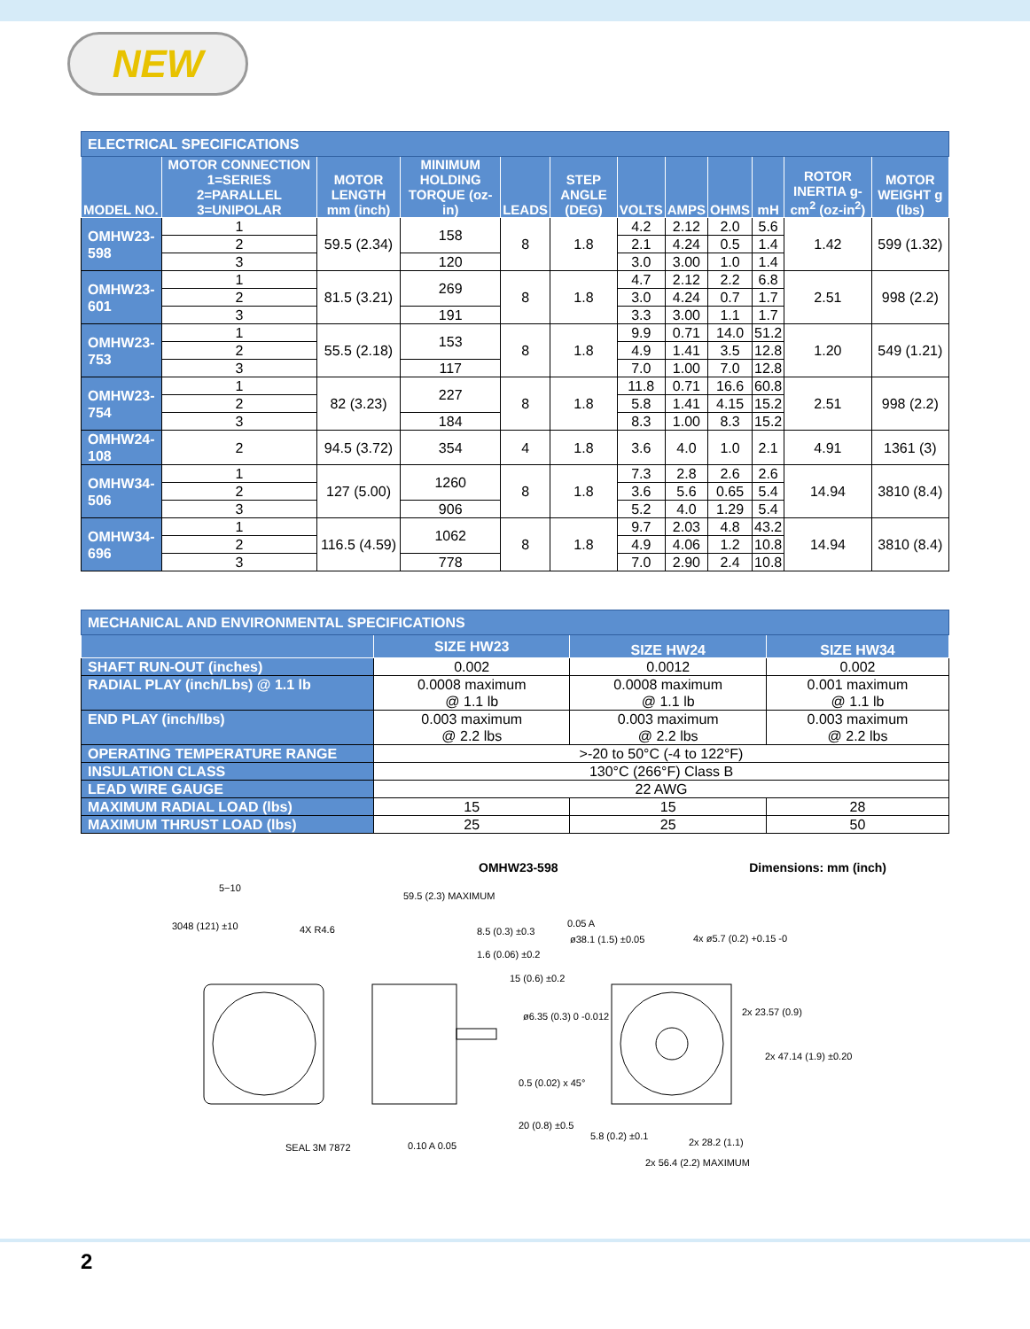NEW
| ELECTRICAL SPECIFICATIONS | | | | | | | | | | | |
| MODEL NO. | MOTOR CONNECTION 1=SERIES 2=PARALLEL 3=UNIPOLAR | MOTOR LENGTH mm (inch) | MINIMUM HOLDING TORQUE (oz-in) | LEADS | STEP ANGLE (DEG) | VOLTS | AMPS | OHMS | mH | ROTOR INERTIA g- cm<sup>2</sup> (oz-in<sup>2</sup>) | MOTOR WEIGHT g (lbs) |
| OMHW23-598 | 1 | 59.5 (2.34) | 158 | 8 | 1.8 | 4.2 | 2.12 | 2.0 | 5.6 | 1.42 | 599 (1.32) |
| | 2 | | | | | 2.1 | 4.24 | 0.5 | 1.4 | | |
| | 3 | | 120 | | | 3.0 | 3.00 | 1.0 | 1.4 | | |
| OMHW23-601 | 1 | 81.5 (3.21) | 269 | 8 | 1.8 | 4.7 | 2.12 | 2.2 | 6.8 | 2.51 | 998 (2.2) |
| | 2 | | | | | 3.0 | 4.24 | 0.7 | 1.7 | | |
| | 3 | | 191 | | | 3.3 | 3.00 | 1.1 | 1.7 | | |
| OMHW23-753 | 1 | 55.5 (2.18) | 153 | 8 | 1.8 | 9.9 | 0.71 | 14.0 | 51.2 | 1.20 | 549 (1.21) |
| | 2 | | | | | 4.9 | 1.41 | 3.5 | 12.8 | | |
| | 3 | | 117 | | | 7.0 | 1.00 | 7.0 | 12.8 | | |
| OMHW23-754 | 1 | 82 (3.23) | 227 | 8 | 1.8 | 11.8 | 0.71 | 16.6 | 60.8 | 2.51 | 998 (2.2) |
| | 2 | | | | | 5.8 | 1.41 | 4.15 | 15.2 | | |
| | 3 | | 184 | | | 8.3 | 1.00 | 8.3 | 15.2 | | |
| OMHW24-108 | 2 | 94.5 (3.72) | 354 | 4 | 1.8 | 3.6 | 4.0 | 1.0 | 2.1 | 4.91 | 1361 (3) |
| OMHW34-506 | 1 | 127 (5.00) | 1260 | 8 | 1.8 | 7.3 | 2.8 | 2.6 | 2.6 | 14.94 | 3810 (8.4) |
| | 2 | | | | | 3.6 | 5.6 | 0.65 | 5.4 | | |
| | 3 | | 906 | | | 5.2 | 4.0 | 1.29 | 5.4 | | |
| OMHW34-696 | 1 | 116.5 (4.59) | 1062 | 8 | 1.8 | 9.7 | 2.03 | 4.8 | 43.2 | 14.94 | 3810 (8.4) |
| | 2 | | | | | 4.9 | 4.06 | 1.2 | 10.8 | | |
| | 3 | | 778 | | | 7.0 | 2.90 | 2.4 | 10.8 | | |
| MECHANICAL AND ENVIRONMENTAL SPECIFICATIONS | | | |
| | SIZE HW23 | SIZE HW24 | SIZE HW34 |
| SHAFT RUN-OUT (inches) | 0.002 | 0.0012 | 0.002 |
| RADIAL PLAY (inch/Lbs) @ 1.1 lb | 0.0008 maximum @ 1.1 lb | 0.0008 maximum @ 1.1 lb | 0.001 maximum @ 1.1 lb |
| END PLAY (inch/lbs) | 0.003 maximum @ 2.2 lbs | 0.003 maximum @ 2.2 lbs | 0.003 maximum @ 2.2 lbs |
| OPERATING TEMPERATURE RANGE | >-20 to 50°C (-4 to 122°F) | | |
| INSULATION CLASS | 130°C (266°F) Class B | | |
| LEAD WIRE GAUGE | 22 AWG | | |
| MAXIMUM RADIAL LOAD (lbs) | 15 | 15 | 28 |
| MAXIMUM THRUST LOAD (lbs) | 25 | 25 | 50 |
OMHW23-598 Dimensions: mm (inch)
5−10
3048 (121) ±10 4X R4.6
59.5 (2.3) MAXIMUM
8.5 (0.3) ±0.3
1.6 (0.06) ±0.2
15 (0.6) ±0.2
ø6.35 (0.3) 0 -0.012
0.5 (0.02) x 45°
20 (0.8) ±0.5
SEAL 3M 7872 0.10 A 0.05
0.05 A
ø38.1 (1.5) ±0.05 4x ø5.7 (0.2) +0.15 -0
2x 23.57 (0.9)
2x 47.14 (1.9) ±0.20
5.8 (0.2) ±0.1
2x 28.2 (1.1)
2x 56.4 (2.2) MAXIMUM
2